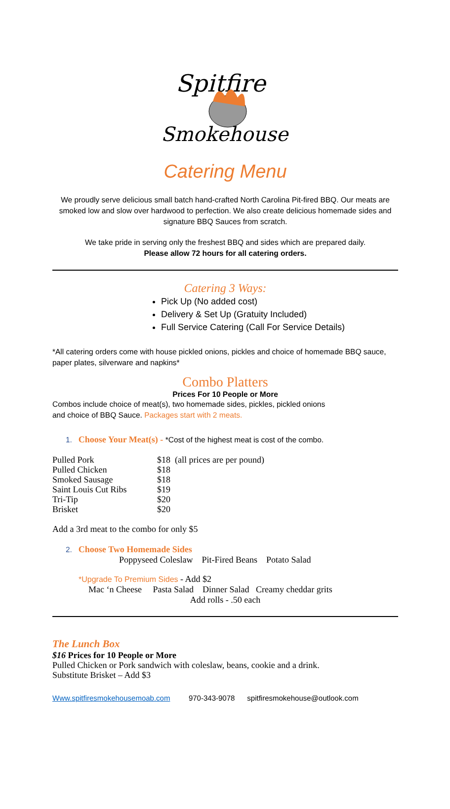Spitfire
Smokehouse
Catering Menu
We proudly serve delicious small batch hand-crafted North Carolina Pit-fired BBQ. Our meats are smoked low and slow over hardwood to perfection. We also create delicious homemade sides and signature BBQ Sauces from scratch.
We take pride in serving only the freshest BBQ and sides which are prepared daily.
Please allow 72 hours for all catering orders.
Catering 3 Ways:
Pick Up (No added cost)
Delivery & Set Up (Gratuity Included)
Full Service Catering (Call For Service Details)
*All catering orders come with house pickled onions, pickles and choice of homemade BBQ sauce, paper plates, silverware and napkins*
Combo Platters
Prices For 10 People or More
Combos include choice of meat(s), two homemade sides, pickles, pickled onions
and choice of BBQ Sauce. Packages start with 2 meats.
1. Choose Your Meat(s) - *Cost of the highest meat is cost of the combo.
| Pulled Pork | $18 (all prices are per pound) |
| Pulled Chicken | $18 |
| Smoked Sausage | $18 |
| Saint Louis Cut Ribs | $19 |
| Tri-Tip | $20 |
| Brisket | $20 |
Add a 3rd meat to the combo for only $5
2. Choose Two Homemade Sides
Poppyseed Coleslaw Pit-Fired Beans Potato Salad
*Upgrade To Premium Sides - Add $2
Mac ‘n Cheese Pasta Salad Dinner Salad Creamy cheddar grits
Add rolls - .50 each
The Lunch Box
$16 Prices for 10 People or More
Pulled Chicken or Pork sandwich with coleslaw, beans, cookie and a drink.
Substitute Brisket – Add $3
Www.spitfiresmokehousemoab.com 970-343-9078 spitfiresmokehouse@outlook.com